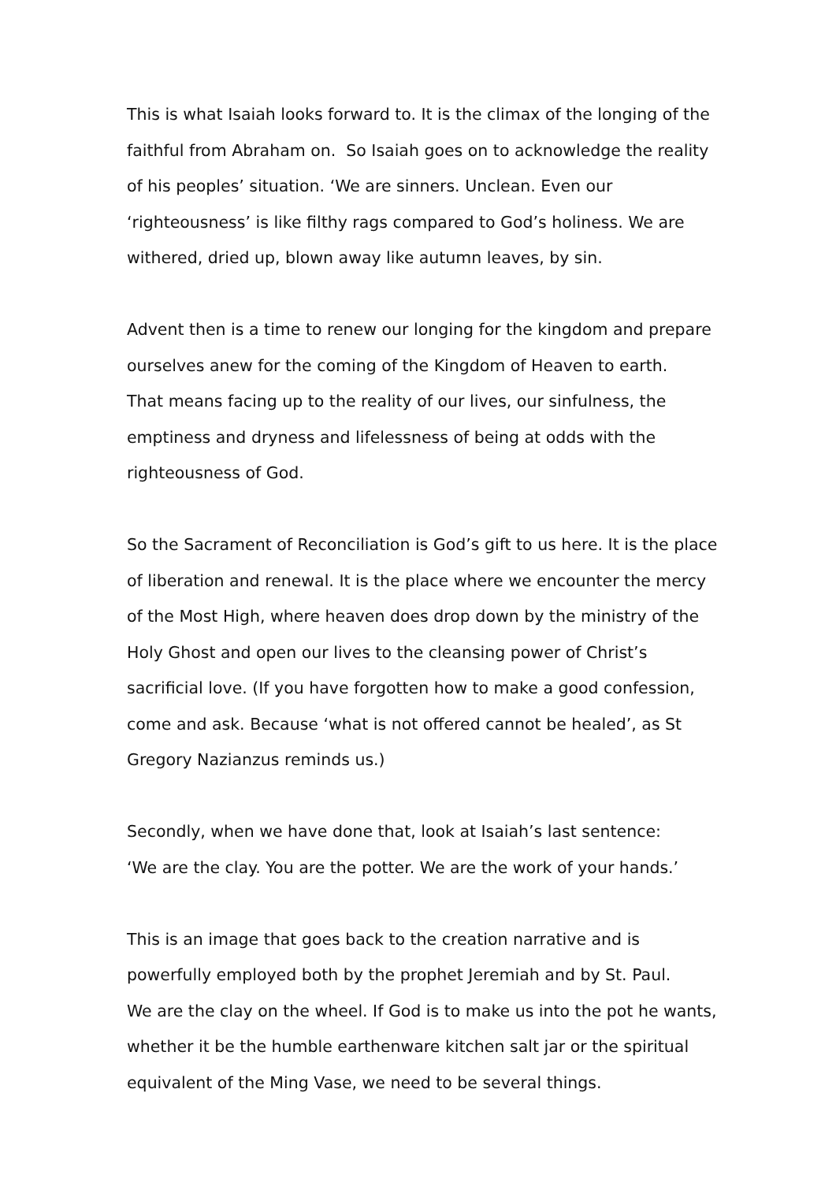This is what Isaiah looks forward to. It is the climax of the longing of the
faithful from Abraham on. So Isaiah goes on to acknowledge the reality
of his peoples’ situation. ‘We are sinners. Unclean. Even our
‘righteousness’ is like filthy rags compared to God’s holiness. We are
withered, dried up, blown away like autumn leaves, by sin.
Advent then is a time to renew our longing for the kingdom and prepare
ourselves anew for the coming of the Kingdom of Heaven to earth.
That means facing up to the reality of our lives, our sinfulness, the
emptiness and dryness and lifelessness of being at odds with the
righteousness of God.
So the Sacrament of Reconciliation is God’s gift to us here. It is the place
of liberation and renewal. It is the place where we encounter the mercy
of the Most High, where heaven does drop down by the ministry of the
Holy Ghost and open our lives to the cleansing power of Christ’s
sacrificial love. (If you have forgotten how to make a good confession,
come and ask. Because ‘what is not offered cannot be healed’, as St
Gregory Nazianzus reminds us.)
Secondly, when we have done that, look at Isaiah’s last sentence:
‘We are the clay. You are the potter. We are the work of your hands.’
This is an image that goes back to the creation narrative and is
powerfully employed both by the prophet Jeremiah and by St. Paul.
We are the clay on the wheel. If God is to make us into the pot he wants,
whether it be the humble earthenware kitchen salt jar or the spiritual
equivalent of the Ming Vase, we need to be several things.